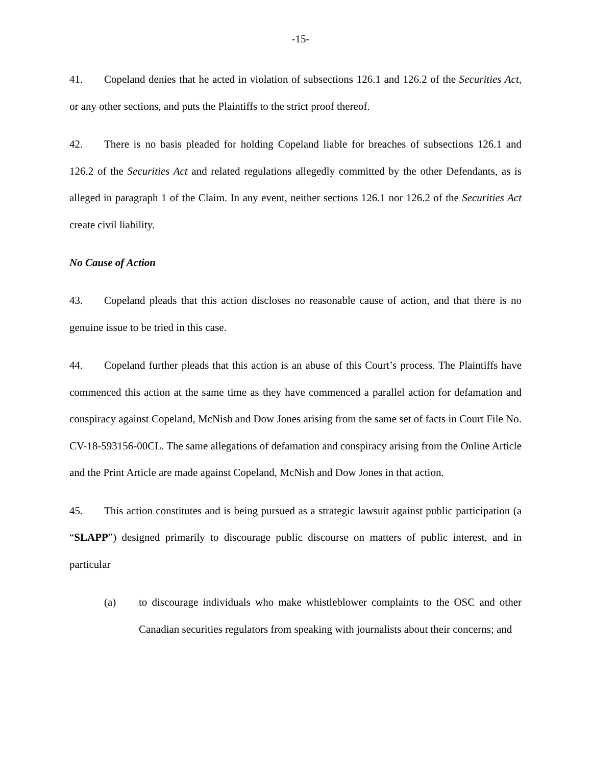-15-
41. Copeland denies that he acted in violation of subsections 126.1 and 126.2 of the Securities Act, or any other sections, and puts the Plaintiffs to the strict proof thereof.
42. There is no basis pleaded for holding Copeland liable for breaches of subsections 126.1 and 126.2 of the Securities Act and related regulations allegedly committed by the other Defendants, as is alleged in paragraph 1 of the Claim. In any event, neither sections 126.1 nor 126.2 of the Securities Act create civil liability.
No Cause of Action
43. Copeland pleads that this action discloses no reasonable cause of action, and that there is no genuine issue to be tried in this case.
44. Copeland further pleads that this action is an abuse of this Court’s process. The Plaintiffs have commenced this action at the same time as they have commenced a parallel action for defamation and conspiracy against Copeland, McNish and Dow Jones arising from the same set of facts in Court File No. CV-18-593156-00CL. The same allegations of defamation and conspiracy arising from the Online Article and the Print Article are made against Copeland, McNish and Dow Jones in that action.
45. This action constitutes and is being pursued as a strategic lawsuit against public participation (a “SLAPP”) designed primarily to discourage public discourse on matters of public interest, and in particular
(a) to discourage individuals who make whistleblower complaints to the OSC and other Canadian securities regulators from speaking with journalists about their concerns; and